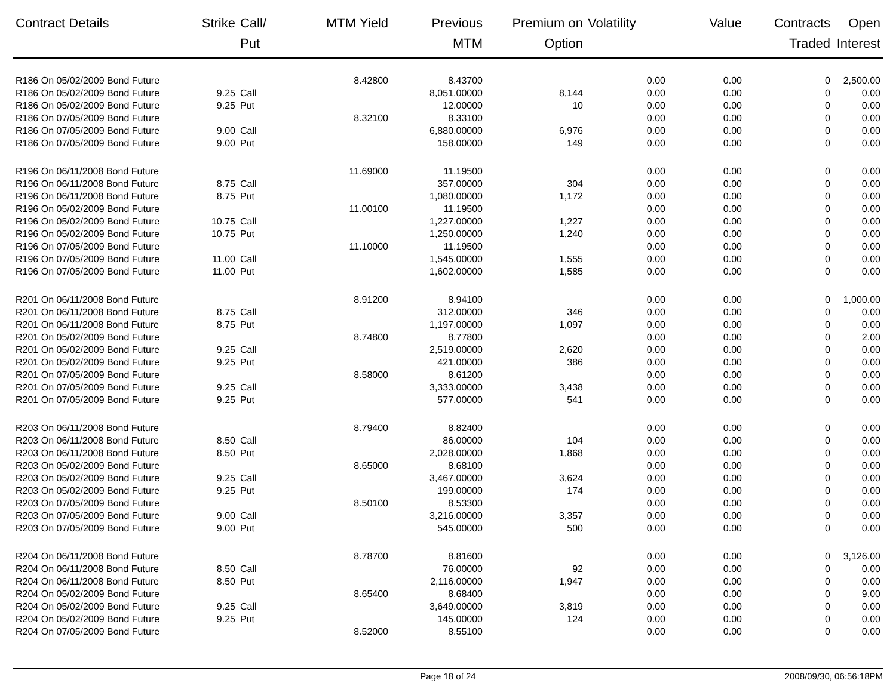| Contract Details | Strike | Call/ Put | MTM Yield | Previous MTM | Premium on Option | Volatility | Value | Contracts Traded | Open Interest |
| --- | --- | --- | --- | --- | --- | --- | --- | --- | --- |
| R186 On 05/02/2009 Bond Future | | | 8.42800 | 8.43700 | | 0.00 | 0.00 | 0 | 2,500.00 |
| R186 On 05/02/2009 Bond Future | 9.25 | Call | | 8,051.00000 | 8,144 | 0.00 | 0.00 | 0 | 0.00 |
| R186 On 05/02/2009 Bond Future | 9.25 | Put | | 12.00000 | 10 | 0.00 | 0.00 | 0 | 0.00 |
| R186 On 07/05/2009 Bond Future | | | 8.32100 | 8.33100 | | 0.00 | 0.00 | 0 | 0.00 |
| R186 On 07/05/2009 Bond Future | 9.00 | Call | | 6,880.00000 | 6,976 | 0.00 | 0.00 | 0 | 0.00 |
| R186 On 07/05/2009 Bond Future | 9.00 | Put | | 158.00000 | 149 | 0.00 | 0.00 | 0 | 0.00 |
| R196 On 06/11/2008 Bond Future | | | 11.69000 | 11.19500 | | 0.00 | 0.00 | 0 | 0.00 |
| R196 On 06/11/2008 Bond Future | 8.75 | Call | | 357.00000 | 304 | 0.00 | 0.00 | 0 | 0.00 |
| R196 On 06/11/2008 Bond Future | 8.75 | Put | | 1,080.00000 | 1,172 | 0.00 | 0.00 | 0 | 0.00 |
| R196 On 05/02/2009 Bond Future | | | 11.00100 | 11.19500 | | 0.00 | 0.00 | 0 | 0.00 |
| R196 On 05/02/2009 Bond Future | 10.75 | Call | | 1,227.00000 | 1,227 | 0.00 | 0.00 | 0 | 0.00 |
| R196 On 05/02/2009 Bond Future | 10.75 | Put | | 1,250.00000 | 1,240 | 0.00 | 0.00 | 0 | 0.00 |
| R196 On 07/05/2009 Bond Future | | | 11.10000 | 11.19500 | | 0.00 | 0.00 | 0 | 0.00 |
| R196 On 07/05/2009 Bond Future | 11.00 | Call | | 1,545.00000 | 1,555 | 0.00 | 0.00 | 0 | 0.00 |
| R196 On 07/05/2009 Bond Future | 11.00 | Put | | 1,602.00000 | 1,585 | 0.00 | 0.00 | 0 | 0.00 |
| R201 On 06/11/2008 Bond Future | | | 8.91200 | 8.94100 | | 0.00 | 0.00 | 0 | 1,000.00 |
| R201 On 06/11/2008 Bond Future | 8.75 | Call | | 312.00000 | 346 | 0.00 | 0.00 | 0 | 0.00 |
| R201 On 06/11/2008 Bond Future | 8.75 | Put | | 1,197.00000 | 1,097 | 0.00 | 0.00 | 0 | 0.00 |
| R201 On 05/02/2009 Bond Future | | | 8.74800 | 8.77800 | | 0.00 | 0.00 | 0 | 2.00 |
| R201 On 05/02/2009 Bond Future | 9.25 | Call | | 2,519.00000 | 2,620 | 0.00 | 0.00 | 0 | 0.00 |
| R201 On 05/02/2009 Bond Future | 9.25 | Put | | 421.00000 | 386 | 0.00 | 0.00 | 0 | 0.00 |
| R201 On 07/05/2009 Bond Future | | | 8.58000 | 8.61200 | | 0.00 | 0.00 | 0 | 0.00 |
| R201 On 07/05/2009 Bond Future | 9.25 | Call | | 3,333.00000 | 3,438 | 0.00 | 0.00 | 0 | 0.00 |
| R201 On 07/05/2009 Bond Future | 9.25 | Put | | 577.00000 | 541 | 0.00 | 0.00 | 0 | 0.00 |
| R203 On 06/11/2008 Bond Future | | | 8.79400 | 8.82400 | | 0.00 | 0.00 | 0 | 0.00 |
| R203 On 06/11/2008 Bond Future | 8.50 | Call | | 86.00000 | 104 | 0.00 | 0.00 | 0 | 0.00 |
| R203 On 06/11/2008 Bond Future | 8.50 | Put | | 2,028.00000 | 1,868 | 0.00 | 0.00 | 0 | 0.00 |
| R203 On 05/02/2009 Bond Future | | | 8.65000 | 8.68100 | | 0.00 | 0.00 | 0 | 0.00 |
| R203 On 05/02/2009 Bond Future | 9.25 | Call | | 3,467.00000 | 3,624 | 0.00 | 0.00 | 0 | 0.00 |
| R203 On 05/02/2009 Bond Future | 9.25 | Put | | 199.00000 | 174 | 0.00 | 0.00 | 0 | 0.00 |
| R203 On 07/05/2009 Bond Future | | | 8.50100 | 8.53300 | | 0.00 | 0.00 | 0 | 0.00 |
| R203 On 07/05/2009 Bond Future | 9.00 | Call | | 3,216.00000 | 3,357 | 0.00 | 0.00 | 0 | 0.00 |
| R203 On 07/05/2009 Bond Future | 9.00 | Put | | 545.00000 | 500 | 0.00 | 0.00 | 0 | 0.00 |
| R204 On 06/11/2008 Bond Future | | | 8.78700 | 8.81600 | | 0.00 | 0.00 | 0 | 3,126.00 |
| R204 On 06/11/2008 Bond Future | 8.50 | Call | | 76.00000 | 92 | 0.00 | 0.00 | 0 | 0.00 |
| R204 On 06/11/2008 Bond Future | 8.50 | Put | | 2,116.00000 | 1,947 | 0.00 | 0.00 | 0 | 0.00 |
| R204 On 05/02/2009 Bond Future | | | 8.65400 | 8.68400 | | 0.00 | 0.00 | 0 | 9.00 |
| R204 On 05/02/2009 Bond Future | 9.25 | Call | | 3,649.00000 | 3,819 | 0.00 | 0.00 | 0 | 0.00 |
| R204 On 05/02/2009 Bond Future | 9.25 | Put | | 145.00000 | 124 | 0.00 | 0.00 | 0 | 0.00 |
| R204 On 07/05/2009 Bond Future | | | 8.52000 | 8.55100 | | 0.00 | 0.00 | 0 | 0.00 |
Page 18 of 24 2008/09/30, 06:56:18PM